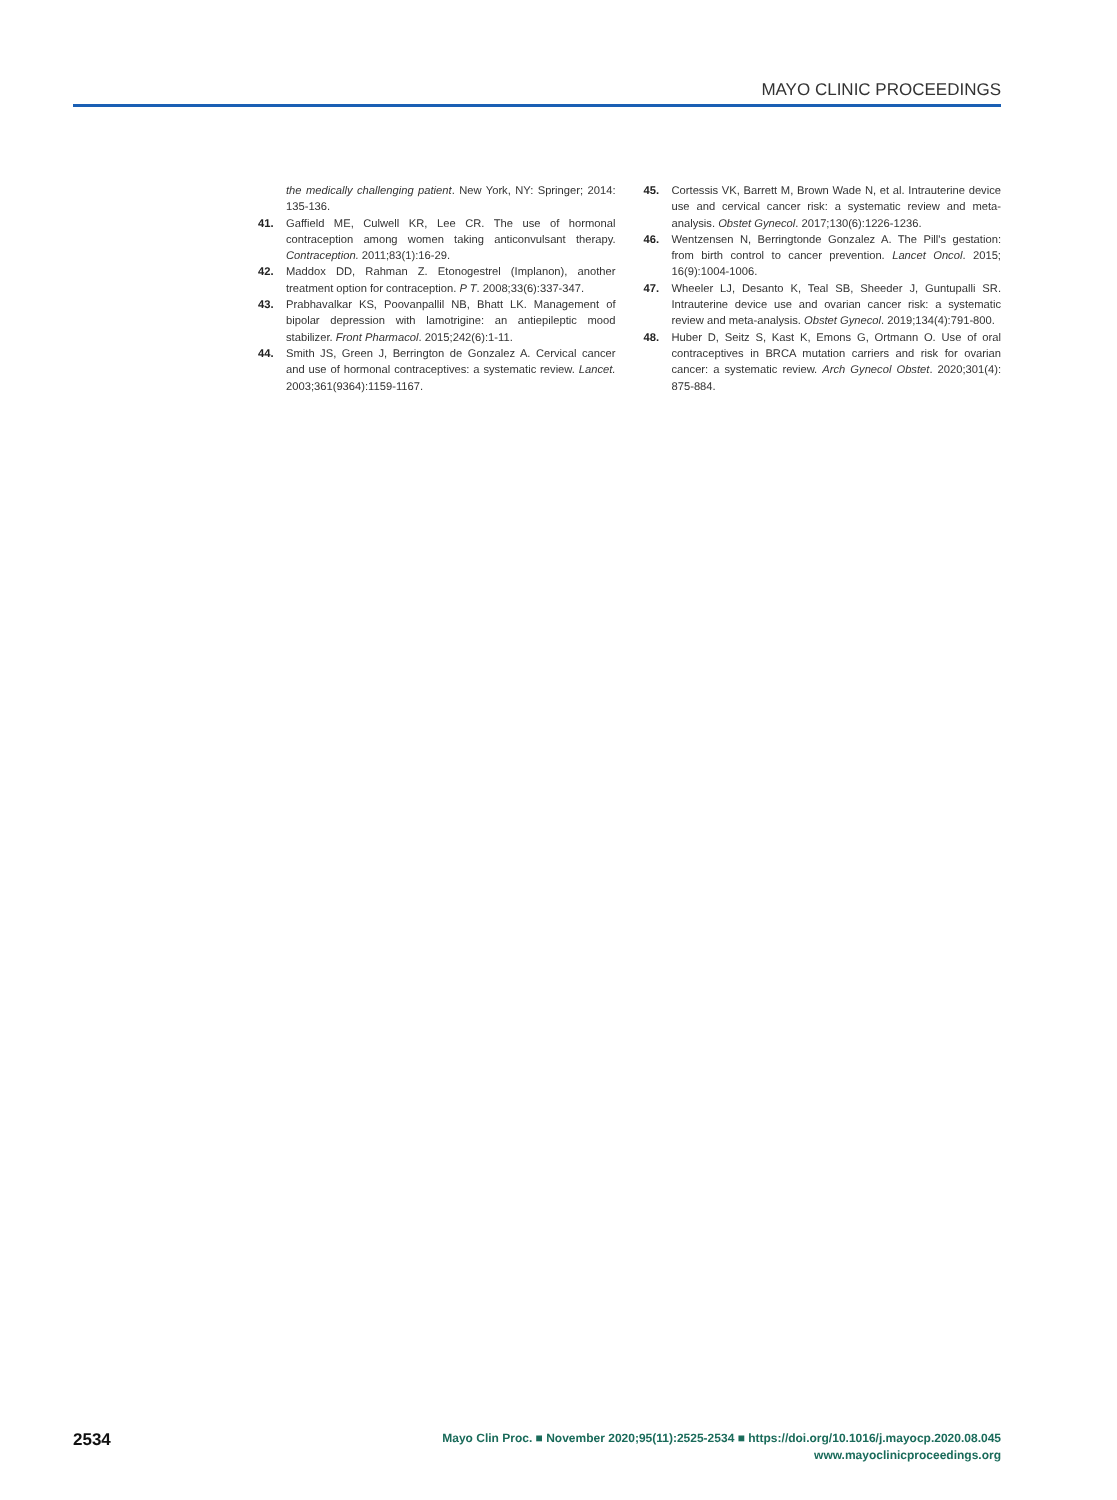MAYO CLINIC PROCEEDINGS
the medically challenging patient. New York, NY: Springer; 2014: 135-136.
41. Gaffield ME, Culwell KR, Lee CR. The use of hormonal contraception among women taking anticonvulsant therapy. Contraception. 2011;83(1):16-29.
42. Maddox DD, Rahman Z. Etonogestrel (Implanon), another treatment option for contraception. P T. 2008;33(6):337-347.
43. Prabhavalkar KS, Poovanpallil NB, Bhatt LK. Management of bipolar depression with lamotrigine: an antiepileptic mood stabilizer. Front Pharmacol. 2015;242(6):1-11.
44. Smith JS, Green J, Berrington de Gonzalez A. Cervical cancer and use of hormonal contraceptives: a systematic review. Lancet. 2003;361(9364):1159-1167.
45. Cortessis VK, Barrett M, Brown Wade N, et al. Intrauterine device use and cervical cancer risk: a systematic review and meta-analysis. Obstet Gynecol. 2017;130(6):1226-1236.
46. Wentzensen N, Berringtonde Gonzalez A. The Pill's gestation: from birth control to cancer prevention. Lancet Oncol. 2015; 16(9):1004-1006.
47. Wheeler LJ, Desanto K, Teal SB, Sheeder J, Guntupalli SR. Intrauterine device use and ovarian cancer risk: a systematic review and meta-analysis. Obstet Gynecol. 2019;134(4):791-800.
48. Huber D, Seitz S, Kast K, Emons G, Ortmann O. Use of oral contraceptives in BRCA mutation carriers and risk for ovarian cancer: a systematic review. Arch Gynecol Obstet. 2020;301(4): 875-884.
2534
Mayo Clin Proc. ■ November 2020;95(11):2525-2534 ■ https://doi.org/10.1016/j.mayocp.2020.08.045
www.mayoclinicproceedings.org